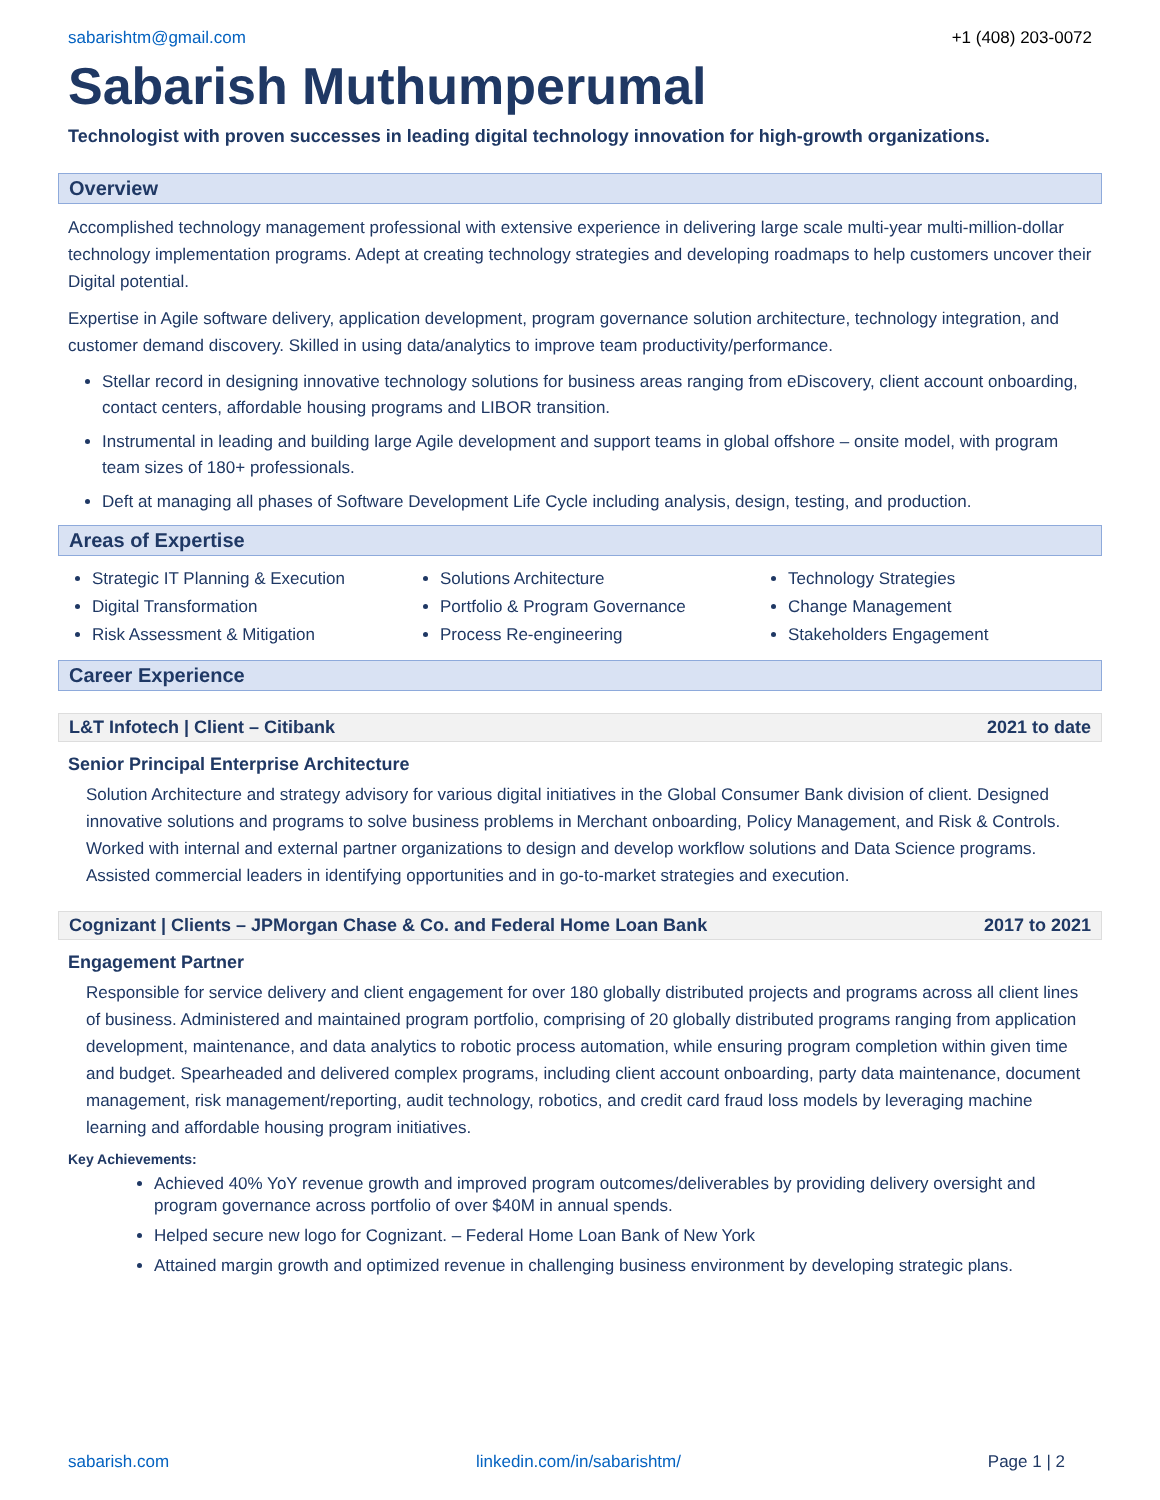sabarishtm@gmail.com +1 (408) 203-0072
Sabarish Muthumperumal
Technologist with proven successes in leading digital technology innovation for high-growth organizations.
Overview
Accomplished technology management professional with extensive experience in delivering large scale multi-year multi-million-dollar technology implementation programs. Adept at creating technology strategies and developing roadmaps to help customers uncover their Digital potential.
Expertise in Agile software delivery, application development, program governance solution architecture, technology integration, and customer demand discovery. Skilled in using data/analytics to improve team productivity/performance.
Stellar record in designing innovative technology solutions for business areas ranging from eDiscovery, client account onboarding, contact centers, affordable housing programs and LIBOR transition.
Instrumental in leading and building large Agile development and support teams in global offshore – onsite model, with program team sizes of 180+ professionals.
Deft at managing all phases of Software Development Life Cycle including analysis, design, testing, and production.
Areas of Expertise
Strategic IT Planning & Execution
Digital Transformation
Risk Assessment & Mitigation
Solutions Architecture
Portfolio & Program Governance
Process Re-engineering
Technology Strategies
Change Management
Stakeholders Engagement
Career Experience
L&T Infotech | Client – Citibank 2021 to date
Senior Principal Enterprise Architecture
Solution Architecture and strategy advisory for various digital initiatives in the Global Consumer Bank division of client. Designed innovative solutions and programs to solve business problems in Merchant onboarding, Policy Management, and Risk & Controls. Worked with internal and external partner organizations to design and develop workflow solutions and Data Science programs. Assisted commercial leaders in identifying opportunities and in go-to-market strategies and execution.
Cognizant | Clients – JPMorgan Chase & Co. and Federal Home Loan Bank 2017 to 2021
Engagement Partner
Responsible for service delivery and client engagement for over 180 globally distributed projects and programs across all client lines of business. Administered and maintained program portfolio, comprising of 20 globally distributed programs ranging from application development, maintenance, and data analytics to robotic process automation, while ensuring program completion within given time and budget. Spearheaded and delivered complex programs, including client account onboarding, party data maintenance, document management, risk management/reporting, audit technology, robotics, and credit card fraud loss models by leveraging machine learning and affordable housing program initiatives.
Key Achievements:
Achieved 40% YoY revenue growth and improved program outcomes/deliverables by providing delivery oversight and program governance across portfolio of over $40M in annual spends.
Helped secure new logo for Cognizant. – Federal Home Loan Bank of New York
Attained margin growth and optimized revenue in challenging business environment by developing strategic plans.
sabarish.com linkedin.com/in/sabarishtm/ Page 1 | 2